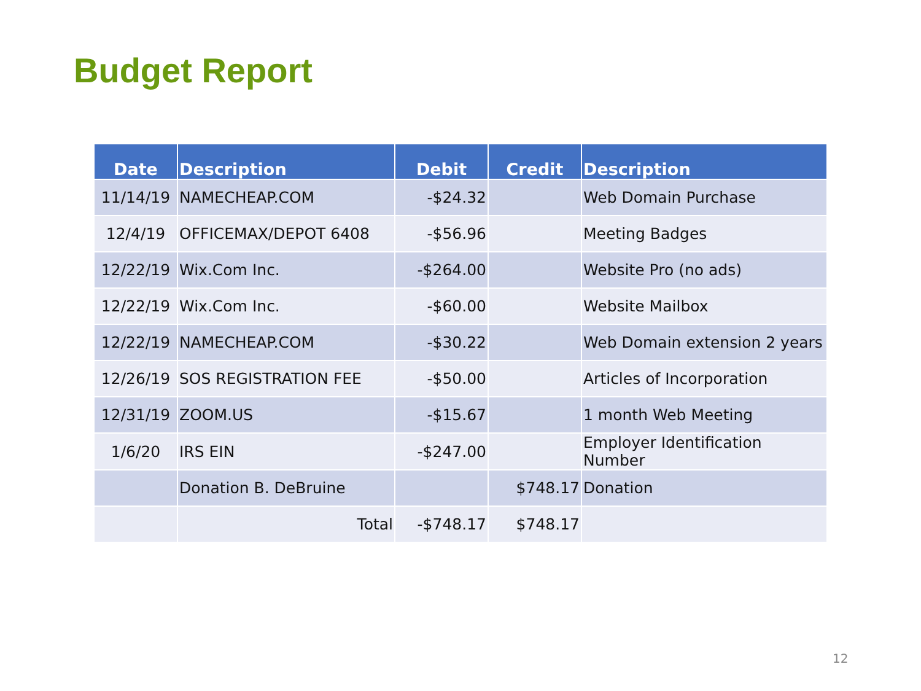Budget Report
| Date | Description | Debit | Credit | Description |
| --- | --- | --- | --- | --- |
| 11/14/19 | NAMECHEAP.COM | -$24.32 | | Web Domain Purchase |
| 12/4/19 | OFFICEMAX/DEPOT 6408 | -$56.96 | | Meeting Badges |
| 12/22/19 | Wix.Com Inc. | -$264.00 | | Website Pro (no ads) |
| 12/22/19 | Wix.Com Inc. | -$60.00 | | Website Mailbox |
| 12/22/19 | NAMECHEAP.COM | -$30.22 | | Web Domain extension 2 years |
| 12/26/19 | SOS REGISTRATION FEE | -$50.00 | | Articles of Incorporation |
| 12/31/19 | ZOOM.US | -$15.67 | | 1 month Web Meeting |
| 1/6/20 | IRS EIN | -$247.00 | | Employer Identification Number |
| | Donation B. DeBruine | | $748.17 | Donation |
| | Total | -$748.17 | $748.17 | |
12